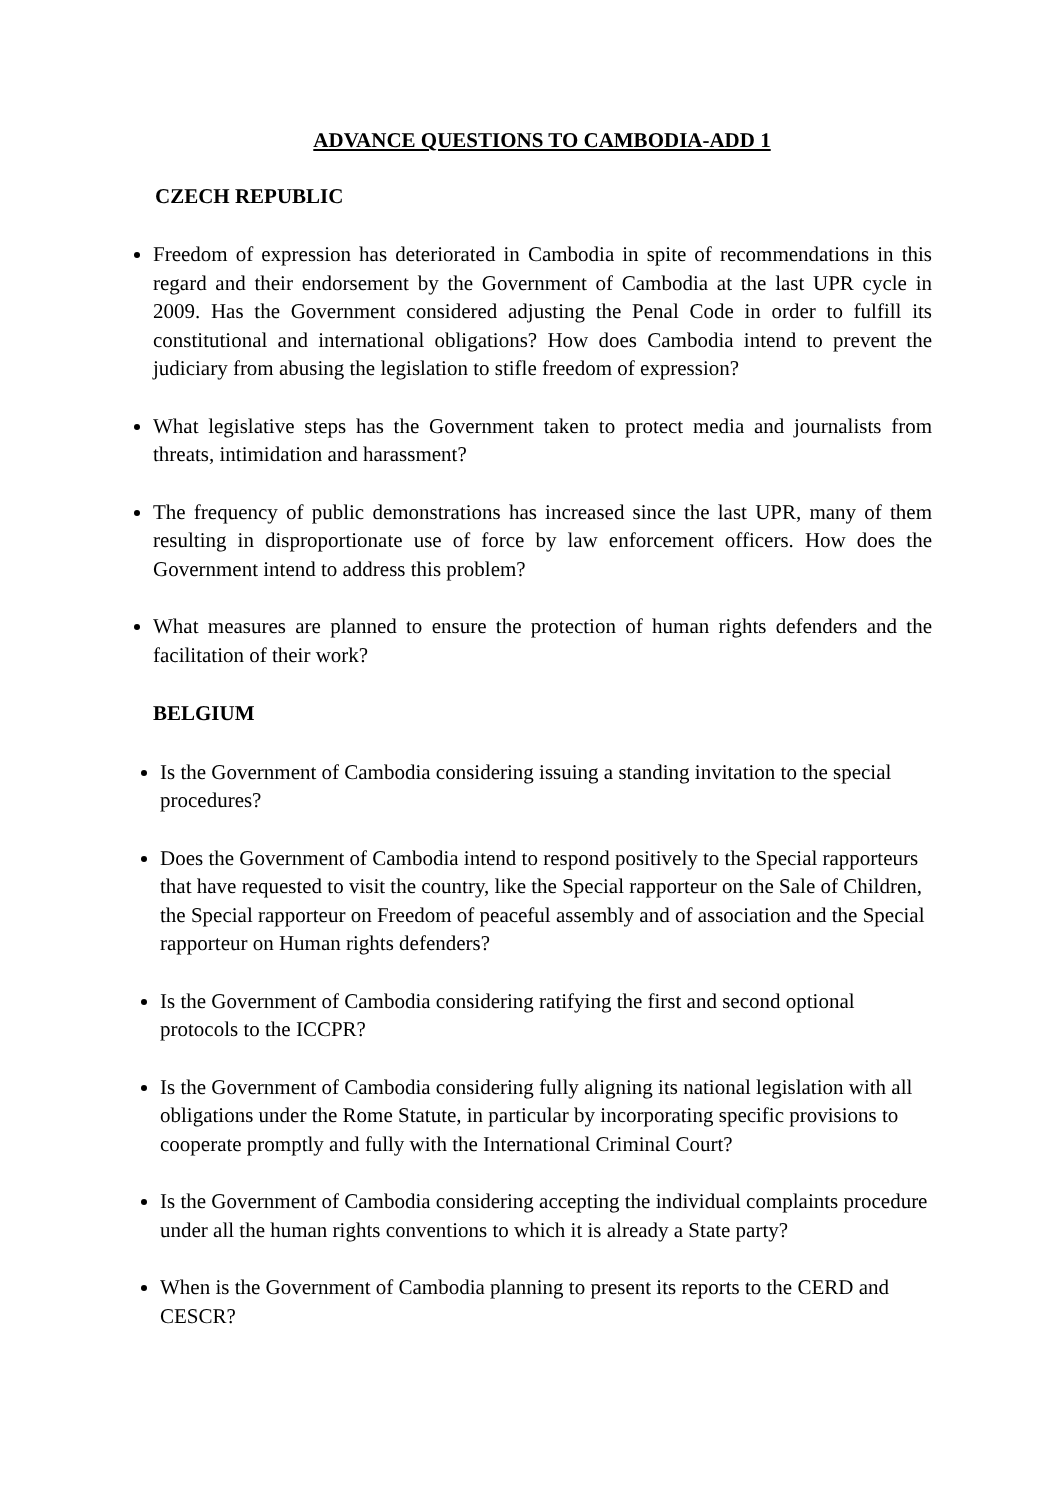ADVANCE QUESTIONS TO CAMBODIA-ADD 1
CZECH REPUBLIC
Freedom of expression has deteriorated in Cambodia in spite of recommendations in this regard and their endorsement by the Government of Cambodia at the last UPR cycle in 2009. Has the Government considered adjusting the Penal Code in order to fulfill its constitutional and international obligations? How does Cambodia intend to prevent the judiciary from abusing the legislation to stifle freedom of expression?
What legislative steps has the Government taken to protect media and journalists from threats, intimidation and harassment?
The frequency of public demonstrations has increased since the last UPR, many of them resulting in disproportionate use of force by law enforcement officers. How does the Government intend to address this problem?
What measures are planned to ensure the protection of human rights defenders and the facilitation of their work?
BELGIUM
Is the Government of Cambodia considering issuing a standing invitation to the special procedures?
Does the Government of Cambodia intend to respond positively to the Special rapporteurs that have requested to visit the country, like the Special rapporteur on the Sale of Children, the Special rapporteur on Freedom of peaceful assembly and of association and the Special rapporteur on Human rights defenders?
Is the Government of Cambodia considering ratifying the first and second optional protocols to the ICCPR?
Is the Government of Cambodia considering fully aligning its national legislation with all obligations under the Rome Statute, in particular by incorporating specific provisions to cooperate promptly and fully with the International Criminal Court?
Is the Government of Cambodia considering accepting the individual complaints procedure under all the human rights conventions to which it is already a State party?
When is the Government of Cambodia planning to present its reports to the CERD and CESCR?